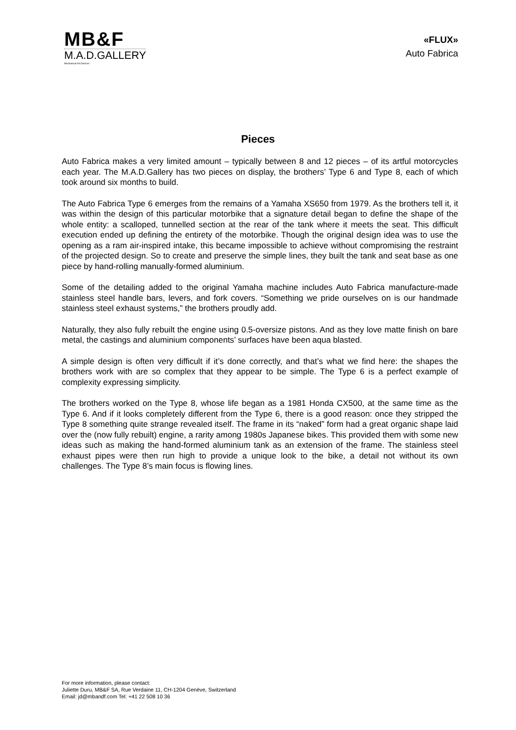MB&F
M.A.D.GALLERY
Mechanical Art Devices
«FLUX»
Auto Fabrica
Pieces
Auto Fabrica makes a very limited amount – typically between 8 and 12 pieces – of its artful motorcycles each year. The M.A.D.Gallery has two pieces on display, the brothers’ Type 6 and Type 8, each of which took around six months to build.
The Auto Fabrica Type 6 emerges from the remains of a Yamaha XS650 from 1979. As the brothers tell it, it was within the design of this particular motorbike that a signature detail began to define the shape of the whole entity: a scalloped, tunnelled section at the rear of the tank where it meets the seat. This difficult execution ended up defining the entirety of the motorbike. Though the original design idea was to use the opening as a ram air-inspired intake, this became impossible to achieve without compromising the restraint of the projected design. So to create and preserve the simple lines, they built the tank and seat base as one piece by hand-rolling manually-formed aluminium.
Some of the detailing added to the original Yamaha machine includes Auto Fabrica manufacture-made stainless steel handle bars, levers, and fork covers. “Something we pride ourselves on is our handmade stainless steel exhaust systems,” the brothers proudly add.
Naturally, they also fully rebuilt the engine using 0.5-oversize pistons. And as they love matte finish on bare metal, the castings and aluminium components’ surfaces have been aqua blasted.
A simple design is often very difficult if it’s done correctly, and that’s what we find here: the shapes the brothers work with are so complex that they appear to be simple. The Type 6 is a perfect example of complexity expressing simplicity.
The brothers worked on the Type 8, whose life began as a 1981 Honda CX500, at the same time as the Type 6. And if it looks completely different from the Type 6, there is a good reason: once they stripped the Type 8 something quite strange revealed itself. The frame in its “naked” form had a great organic shape laid over the (now fully rebuilt) engine, a rarity among 1980s Japanese bikes. This provided them with some new ideas such as making the hand-formed aluminium tank as an extension of the frame. The stainless steel exhaust pipes were then run high to provide a unique look to the bike, a detail not without its own challenges. The Type 8’s main focus is flowing lines.
For more information, please contact:
Juliette Duru, MB&F SA, Rue Verdaine 11, CH-1204 Genève, Switzerland
Email: jd@mbandf.com Tel: +41 22 508 10 36